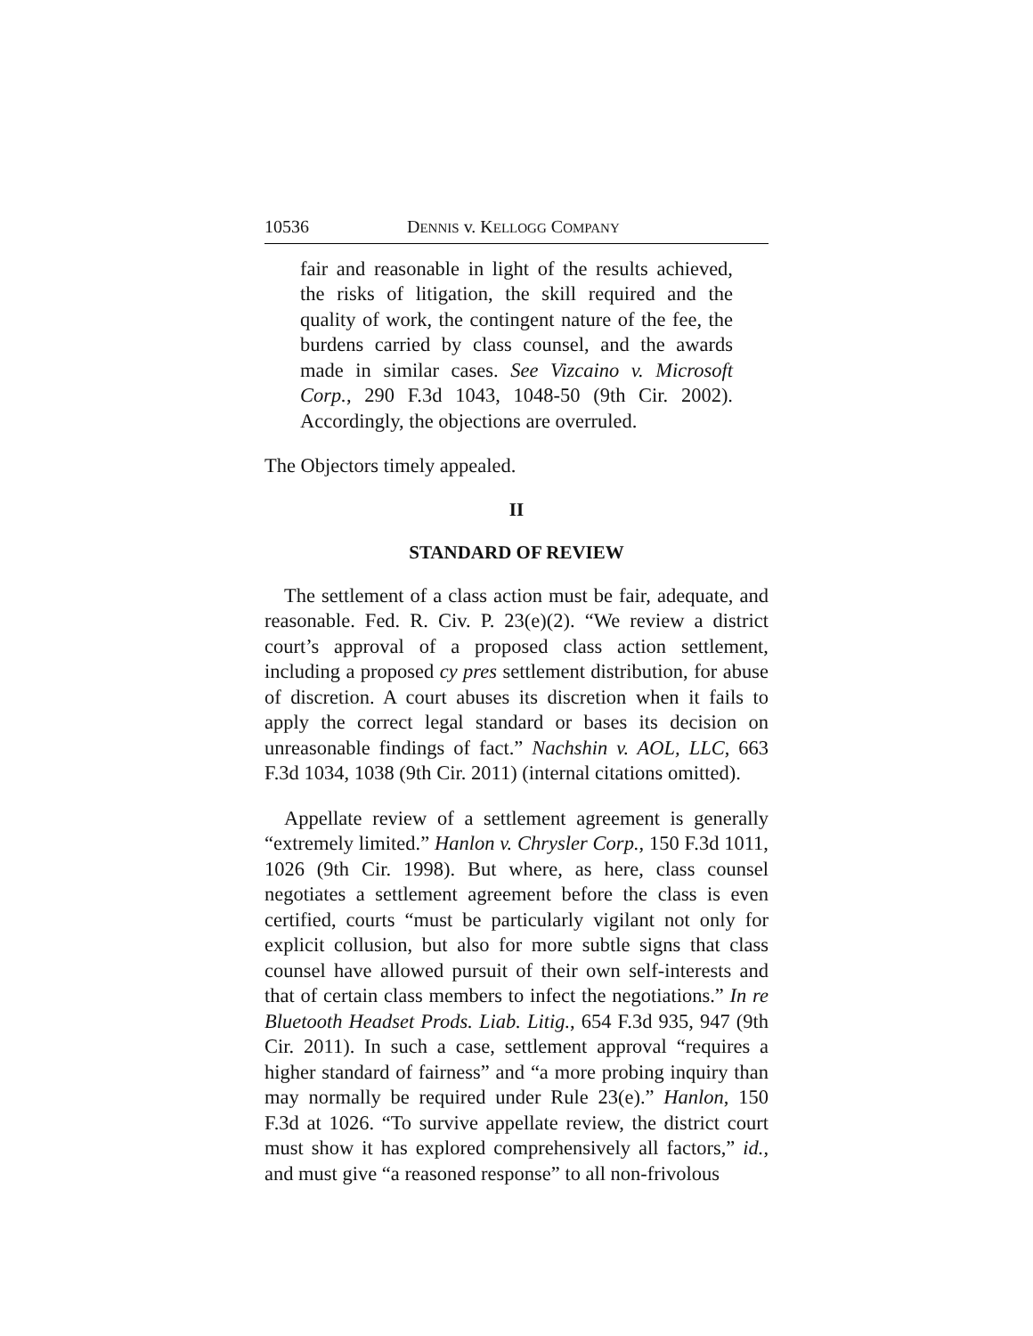10536 DENNIS v. KELLOGG COMPANY
fair and reasonable in light of the results achieved, the risks of litigation, the skill required and the quality of work, the contingent nature of the fee, the burdens carried by class counsel, and the awards made in similar cases. See Vizcaino v. Microsoft Corp., 290 F.3d 1043, 1048-50 (9th Cir. 2002). Accordingly, the objections are overruled.
The Objectors timely appealed.
II
STANDARD OF REVIEW
The settlement of a class action must be fair, adequate, and reasonable. Fed. R. Civ. P. 23(e)(2). “We review a district court’s approval of a proposed class action settlement, including a proposed cy pres settlement distribution, for abuse of discretion. A court abuses its discretion when it fails to apply the correct legal standard or bases its decision on unreasonable findings of fact.” Nachshin v. AOL, LLC, 663 F.3d 1034, 1038 (9th Cir. 2011) (internal citations omitted).
Appellate review of a settlement agreement is generally “extremely limited.” Hanlon v. Chrysler Corp., 150 F.3d 1011, 1026 (9th Cir. 1998). But where, as here, class counsel negotiates a settlement agreement before the class is even certified, courts “must be particularly vigilant not only for explicit collusion, but also for more subtle signs that class counsel have allowed pursuit of their own self-interests and that of certain class members to infect the negotiations.” In re Bluetooth Headset Prods. Liab. Litig., 654 F.3d 935, 947 (9th Cir. 2011). In such a case, settlement approval “requires a higher standard of fairness” and “a more probing inquiry than may normally be required under Rule 23(e).” Hanlon, 150 F.3d at 1026. “To survive appellate review, the district court must show it has explored comprehensively all factors,” id., and must give “a reasoned response” to all non-frivolous